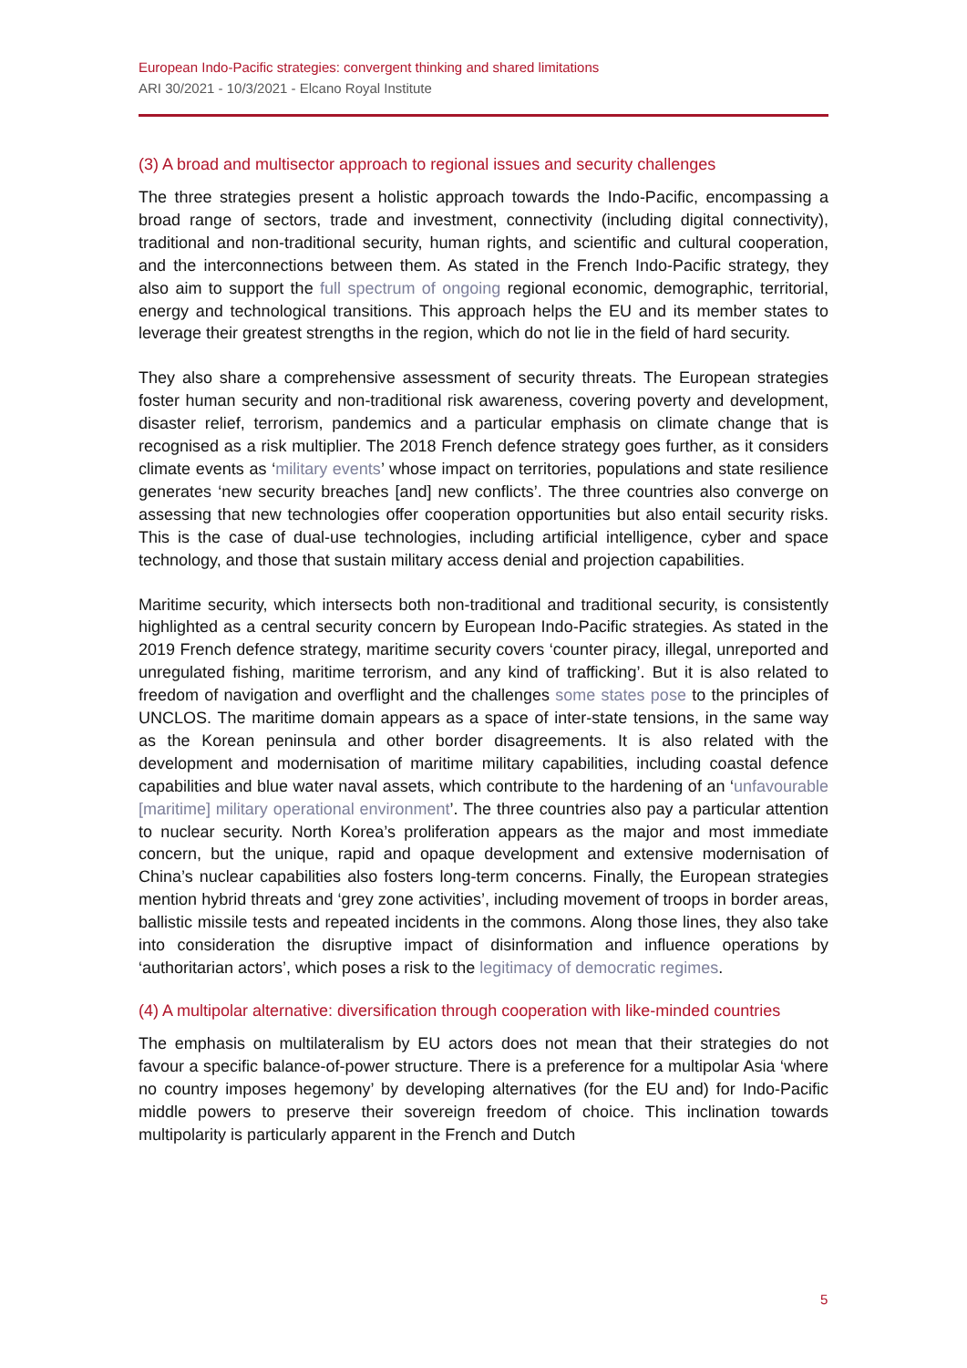European Indo-Pacific strategies: convergent thinking and shared limitations
ARI 30/2021 - 10/3/2021 - Elcano Royal Institute
(3) A broad and multisector approach to regional issues and security challenges
The three strategies present a holistic approach towards the Indo-Pacific, encompassing a broad range of sectors, trade and investment, connectivity (including digital connectivity), traditional and non-traditional security, human rights, and scientific and cultural cooperation, and the interconnections between them. As stated in the French Indo-Pacific strategy, they also aim to support the full spectrum of ongoing regional economic, demographic, territorial, energy and technological transitions. This approach helps the EU and its member states to leverage their greatest strengths in the region, which do not lie in the field of hard security.
They also share a comprehensive assessment of security threats. The European strategies foster human security and non-traditional risk awareness, covering poverty and development, disaster relief, terrorism, pandemics and a particular emphasis on climate change that is recognised as a risk multiplier. The 2018 French defence strategy goes further, as it considers climate events as ‘military events’ whose impact on territories, populations and state resilience generates ‘new security breaches [and] new conflicts’. The three countries also converge on assessing that new technologies offer cooperation opportunities but also entail security risks. This is the case of dual-use technologies, including artificial intelligence, cyber and space technology, and those that sustain military access denial and projection capabilities.
Maritime security, which intersects both non-traditional and traditional security, is consistently highlighted as a central security concern by European Indo-Pacific strategies. As stated in the 2019 French defence strategy, maritime security covers ‘counter piracy, illegal, unreported and unregulated fishing, maritime terrorism, and any kind of trafficking’. But it is also related to freedom of navigation and overflight and the challenges some states pose to the principles of UNCLOS. The maritime domain appears as a space of inter-state tensions, in the same way as the Korean peninsula and other border disagreements. It is also related with the development and modernisation of maritime military capabilities, including coastal defence capabilities and blue water naval assets, which contribute to the hardening of an ‘unfavourable [maritime] military operational environment’. The three countries also pay a particular attention to nuclear security. North Korea’s proliferation appears as the major and most immediate concern, but the unique, rapid and opaque development and extensive modernisation of China’s nuclear capabilities also fosters long-term concerns. Finally, the European strategies mention hybrid threats and ‘grey zone activities’, including movement of troops in border areas, ballistic missile tests and repeated incidents in the commons. Along those lines, they also take into consideration the disruptive impact of disinformation and influence operations by ‘authoritarian actors’, which poses a risk to the legitimacy of democratic regimes.
(4) A multipolar alternative: diversification through cooperation with like-minded countries
The emphasis on multilateralism by EU actors does not mean that their strategies do not favour a specific balance-of-power structure. There is a preference for a multipolar Asia ‘where no country imposes hegemony’ by developing alternatives (for the EU and) for Indo-Pacific middle powers to preserve their sovereign freedom of choice. This inclination towards multipolarity is particularly apparent in the French and Dutch
5